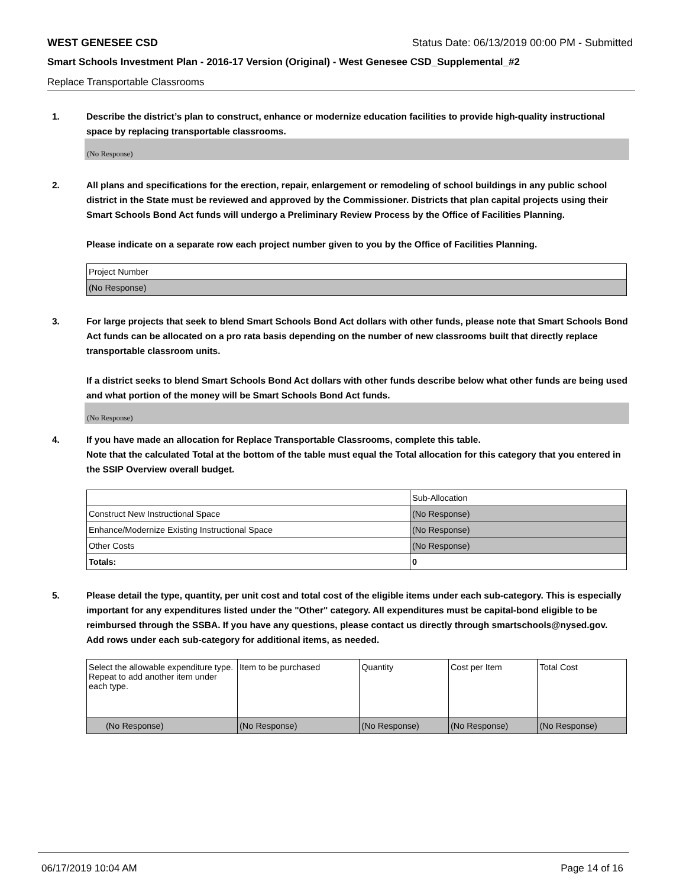WEST GENESEE CSD Status Date: 06/13/2019 00:00 PM - Submitted
Smart Schools Investment Plan - 2016-17 Version (Original) - West Genesee CSD_Supplemental_#2
Replace Transportable Classrooms
1. Describe the district’s plan to construct, enhance or modernize education facilities to provide high-quality instructional space by replacing transportable classrooms.
(No Response)
2. All plans and specifications for the erection, repair, enlargement or remodeling of school buildings in any public school district in the State must be reviewed and approved by the Commissioner. Districts that plan capital projects using their Smart Schools Bond Act funds will undergo a Preliminary Review Process by the Office of Facilities Planning.
Please indicate on a separate row each project number given to you by the Office of Facilities Planning.
| Project Number |
| (No Response) |
3. For large projects that seek to blend Smart Schools Bond Act dollars with other funds, please note that Smart Schools Bond Act funds can be allocated on a pro rata basis depending on the number of new classrooms built that directly replace transportable classroom units.
If a district seeks to blend Smart Schools Bond Act dollars with other funds describe below what other funds are being used and what portion of the money will be Smart Schools Bond Act funds.
(No Response)
4. If you have made an allocation for Replace Transportable Classrooms, complete this table.
Note that the calculated Total at the bottom of the table must equal the Total allocation for this category that you entered in the SSIP Overview overall budget.
| | Sub-Allocation |
| Construct New Instructional Space | (No Response) |
| Enhance/Modernize Existing Instructional Space | (No Response) |
| Other Costs | (No Response) |
| Totals: | 0 |
5. Please detail the type, quantity, per unit cost and total cost of the eligible items under each sub-category. This is especially important for any expenditures listed under the "Other" category. All expenditures must be capital-bond eligible to be reimbursed through the SSBA. If you have any questions, please contact us directly through smartschools@nysed.gov.
Add rows under each sub-category for additional items, as needed.
| Select the allowable expenditure type. Repeat to add another item under each type. | Item to be purchased | Quantity | Cost per Item | Total Cost |
| (No Response) | (No Response) | (No Response) | (No Response) | (No Response) |
06/17/2019 10:04 AM Page 14 of 16